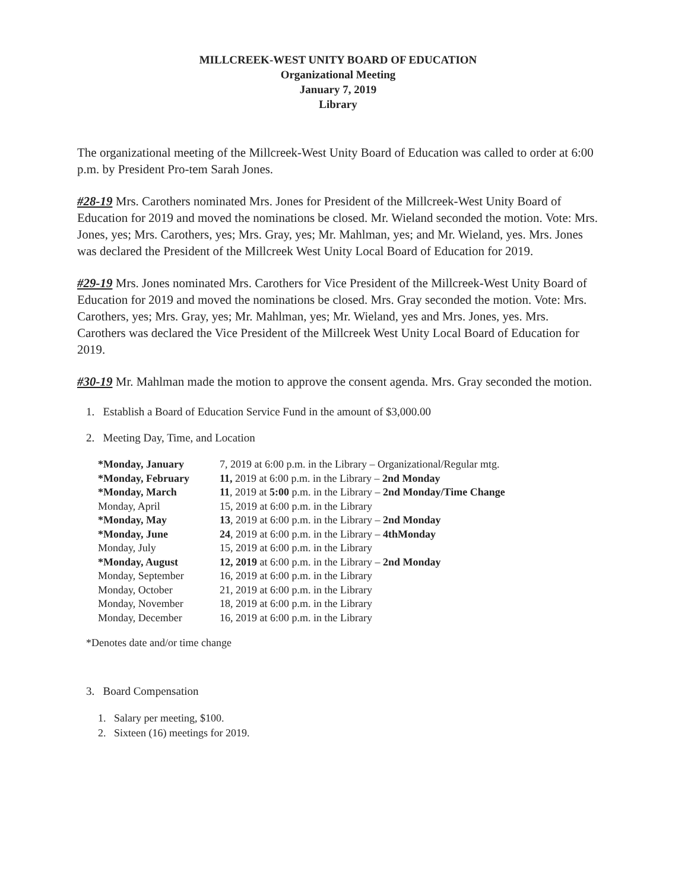MILLCREEK-WEST UNITY BOARD OF EDUCATION
Organizational Meeting
January 7, 2019
Library
The organizational meeting of the Millcreek-West Unity Board of Education was called to order at 6:00 p.m. by President Pro-tem Sarah Jones.
#28-19 Mrs. Carothers nominated Mrs. Jones for President of the Millcreek-West Unity Board of Education for 2019 and moved the nominations be closed. Mr. Wieland seconded the motion. Vote: Mrs. Jones, yes; Mrs. Carothers, yes; Mrs. Gray, yes; Mr. Mahlman, yes; and Mr. Wieland, yes. Mrs. Jones was declared the President of the Millcreek West Unity Local Board of Education for 2019.
#29-19 Mrs. Jones nominated Mrs. Carothers for Vice President of the Millcreek-West Unity Board of Education for 2019 and moved the nominations be closed. Mrs. Gray seconded the motion. Vote: Mrs. Carothers, yes; Mrs. Gray, yes; Mr. Mahlman, yes; Mr. Wieland, yes and Mrs. Jones, yes. Mrs. Carothers was declared the Vice President of the Millcreek West Unity Local Board of Education for 2019.
#30-19 Mr. Mahlman made the motion to approve the consent agenda. Mrs. Gray seconded the motion.
1. Establish a Board of Education Service Fund in the amount of $3,000.00
2. Meeting Day, Time, and Location
| *Monday, January | 7, 2019 at 6:00 p.m. in the Library – Organizational/Regular mtg. |
| *Monday, February | 11, 2019 at 6:00 p.m. in the Library – 2nd Monday |
| *Monday, March | 11 , 2019 at 5:00 p.m. in the Library – 2nd Monday/Time Change |
| Monday, April | 15, 2019 at 6:00 p.m. in the Library |
| *Monday, May | 13 , 2019 at 6:00 p.m. in the Library – 2nd Monday |
| *Monday, June | 24 , 2019 at 6:00 p.m. in the Library – 4thMonday |
| Monday, July | 15, 2019 at 6:00 p.m. in the Library |
| *Monday, August | 12, 2019 at 6:00 p.m. in the Library – 2nd Monday |
| Monday, September | 16, 2019 at 6:00 p.m. in the Library |
| Monday, October | 21, 2019 at 6:00 p.m. in the Library |
| Monday, November | 18, 2019 at 6:00 p.m. in the Library |
| Monday, December | 16, 2019 at 6:00 p.m. in the Library |
*Denotes date and/or time change
3. Board Compensation
1. Salary per meeting, $100.
2. Sixteen (16) meetings for 2019.